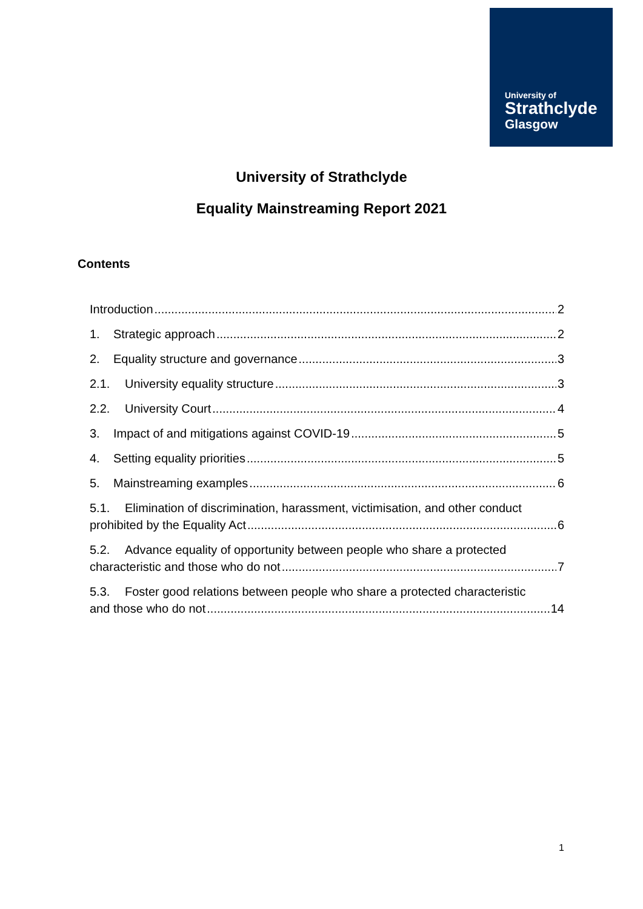University of
Strathclyde
Glasgow
University of Strathclyde
Equality Mainstreaming Report 2021
Contents
Introduction 2
1. Strategic approach 2
2. Equality structure and governance 3
2.1. University equality structure 3
2.2. University Court 4
3. Impact of and mitigations against COVID-19 5
4. Setting equality priorities 5
5. Mainstreaming examples 6
5.1. Elimination of discrimination, harassment, victimisation, and other conduct
prohibited by the Equality Act 6
5.2. Advance equality of opportunity between people who share a protected
characteristic and those who do not 7
5.3. Foster good relations between people who share a protected characteristic
and those who do not 14
1